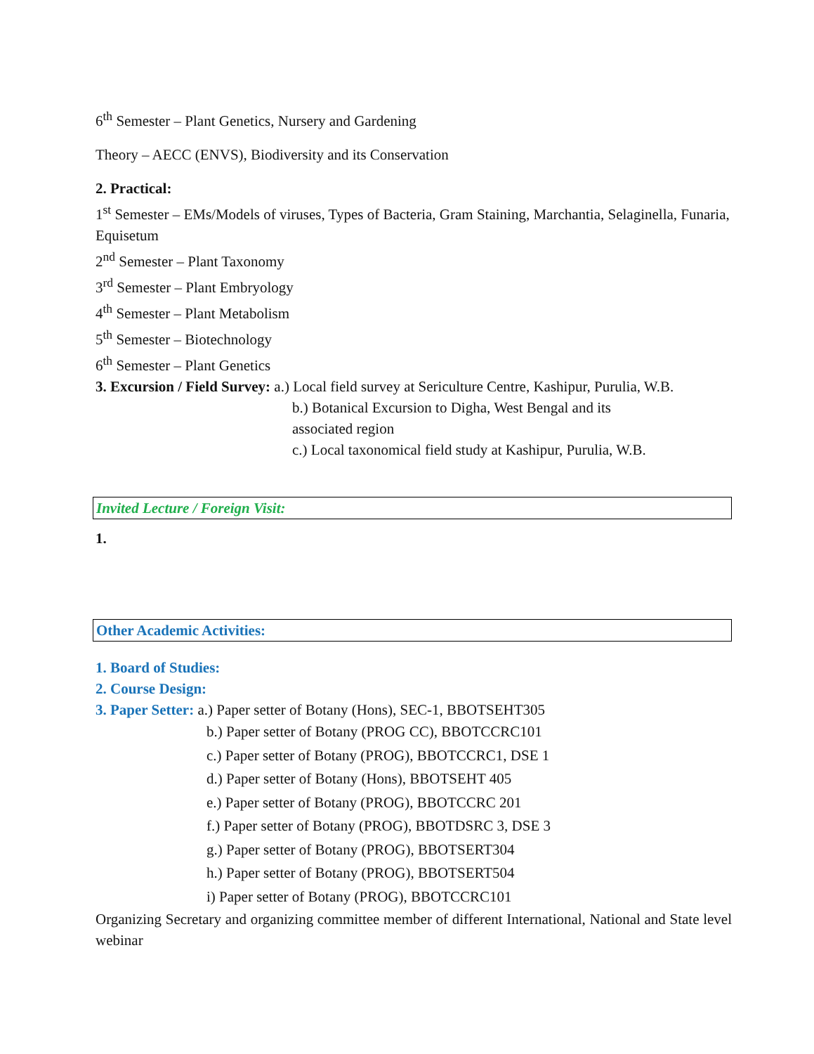6<sup>th</sup> Semester – Plant Genetics, Nursery and Gardening
Theory – AECC (ENVS), Biodiversity and its Conservation
2. Practical:
1<sup>st</sup> Semester – EMs/Models of viruses, Types of Bacteria, Gram Staining, Marchantia, Selaginella, Funaria, Equisetum
2<sup>nd</sup> Semester – Plant Taxonomy
3<sup>rd</sup> Semester – Plant Embryology
4<sup>th</sup> Semester – Plant Metabolism
5<sup>th</sup> Semester – Biotechnology
6<sup>th</sup> Semester – Plant Genetics
3. Excursion / Field Survey: a.) Local field survey at Sericulture Centre, Kashipur, Purulia, W.B.
b.) Botanical Excursion to Digha, West Bengal and its
associated region
c.) Local taxonomical field study at Kashipur, Purulia, W.B.
Invited Lecture / Foreign Visit:
1.
Other Academic Activities:
1. Board of Studies:
2. Course Design:
3. Paper Setter: a.) Paper setter of Botany (Hons), SEC-1, BBOTSEHT305
b.) Paper setter of Botany (PROG CC), BBOTCCRC101
c.) Paper setter of Botany (PROG), BBOTCCRC1, DSE 1
d.) Paper setter of Botany (Hons), BBOTSEHT 405
e.) Paper setter of Botany (PROG), BBOTCCRC 201
f.) Paper setter of Botany (PROG), BBOTDSRC 3, DSE 3
g.) Paper setter of Botany (PROG), BBOTSERT304
h.) Paper setter of Botany (PROG), BBOTSERT504
i) Paper setter of Botany (PROG), BBOTCCRC101
Organizing Secretary and organizing committee member of different International, National and State level webinar